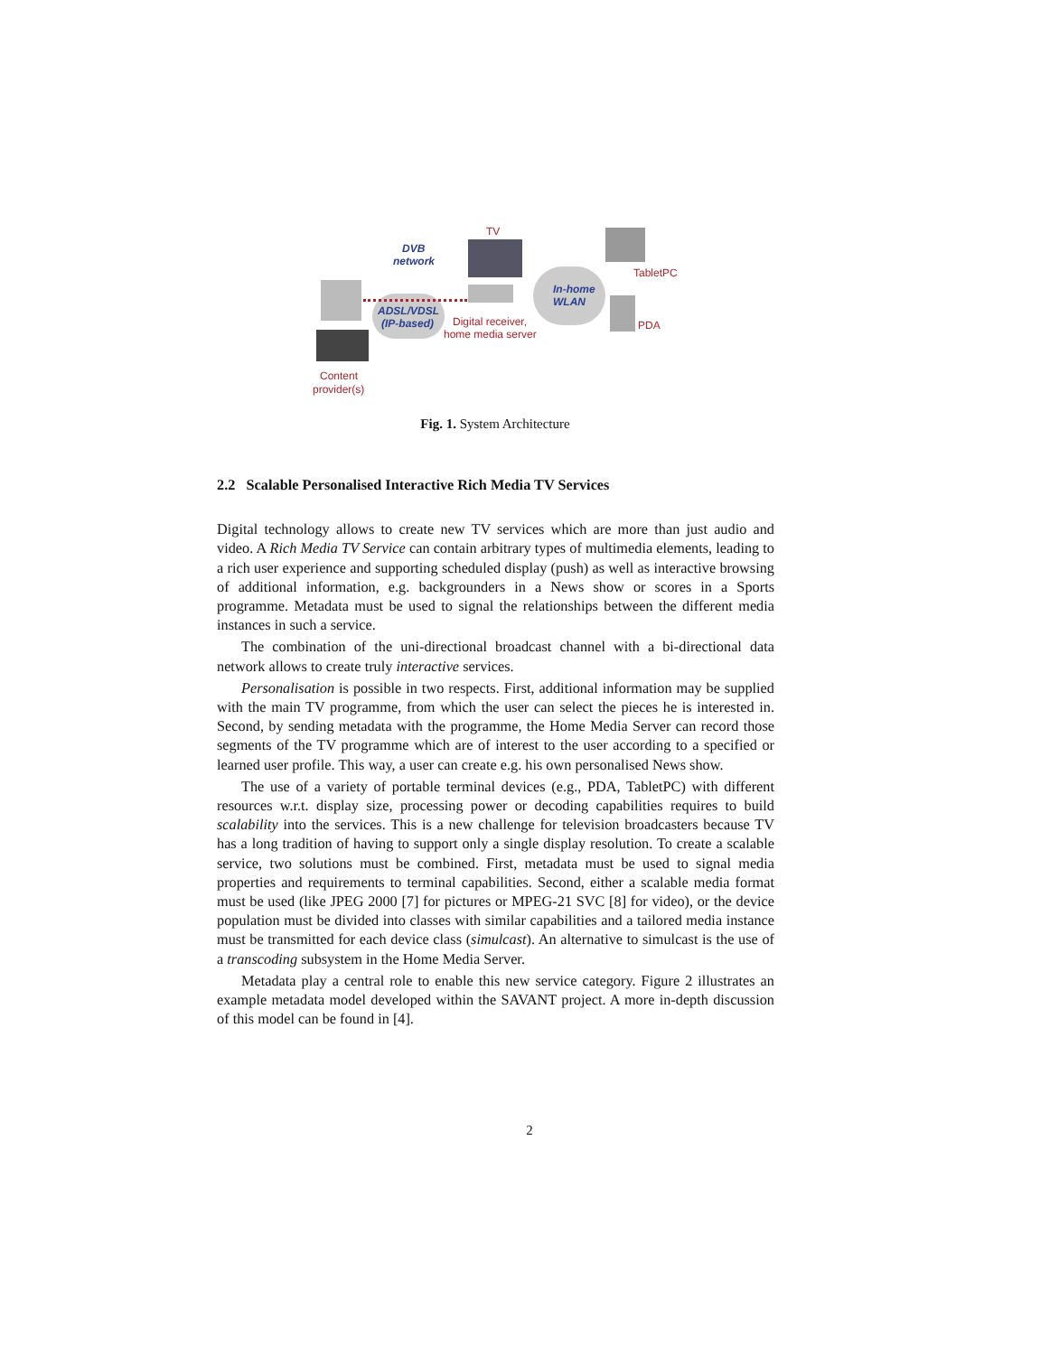DVB
network
TV
TabletPC
In-home
WLAN
ADSL/VDSL
(IP-based) Digital receiver,
home media server
PDA
Content
provider(s)
Fig. 1. System Architecture
2.2 Scalable Personalised Interactive Rich Media TV Services
Digital technology allows to create new TV services which are more than just audio and video. A Rich Media TV Service can contain arbitrary types of multimedia elements, leading to a rich user experience and supporting scheduled display (push) as well as interactive browsing of additional information, e.g. backgrounders in a News show or scores in a Sports programme. Metadata must be used to signal the relationships between the different media instances in such a service.
The combination of the uni-directional broadcast channel with a bi-directional data network allows to create truly interactive services.
Personalisation is possible in two respects. First, additional information may be supplied with the main TV programme, from which the user can select the pieces he is interested in. Second, by sending metadata with the programme, the Home Media Server can record those segments of the TV programme which are of interest to the user according to a specified or learned user profile. This way, a user can create e.g. his own personalised News show.
The use of a variety of portable terminal devices (e.g., PDA, TabletPC) with different resources w.r.t. display size, processing power or decoding capabilities requires to build scalability into the services. This is a new challenge for television broadcasters because TV has a long tradition of having to support only a single display resolution. To create a scalable service, two solutions must be combined. First, metadata must be used to signal media properties and requirements to terminal capabilities. Second, either a scalable media format must be used (like JPEG 2000 [7] for pictures or MPEG-21 SVC [8] for video), or the device population must be divided into classes with similar capabilities and a tailored media instance must be transmitted for each device class (simulcast). An alternative to simulcast is the use of a transcoding subsystem in the Home Media Server.
Metadata play a central role to enable this new service category. Figure 2 illustrates an example metadata model developed within the SAVANT project. A more in-depth discussion of this model can be found in [4].
2